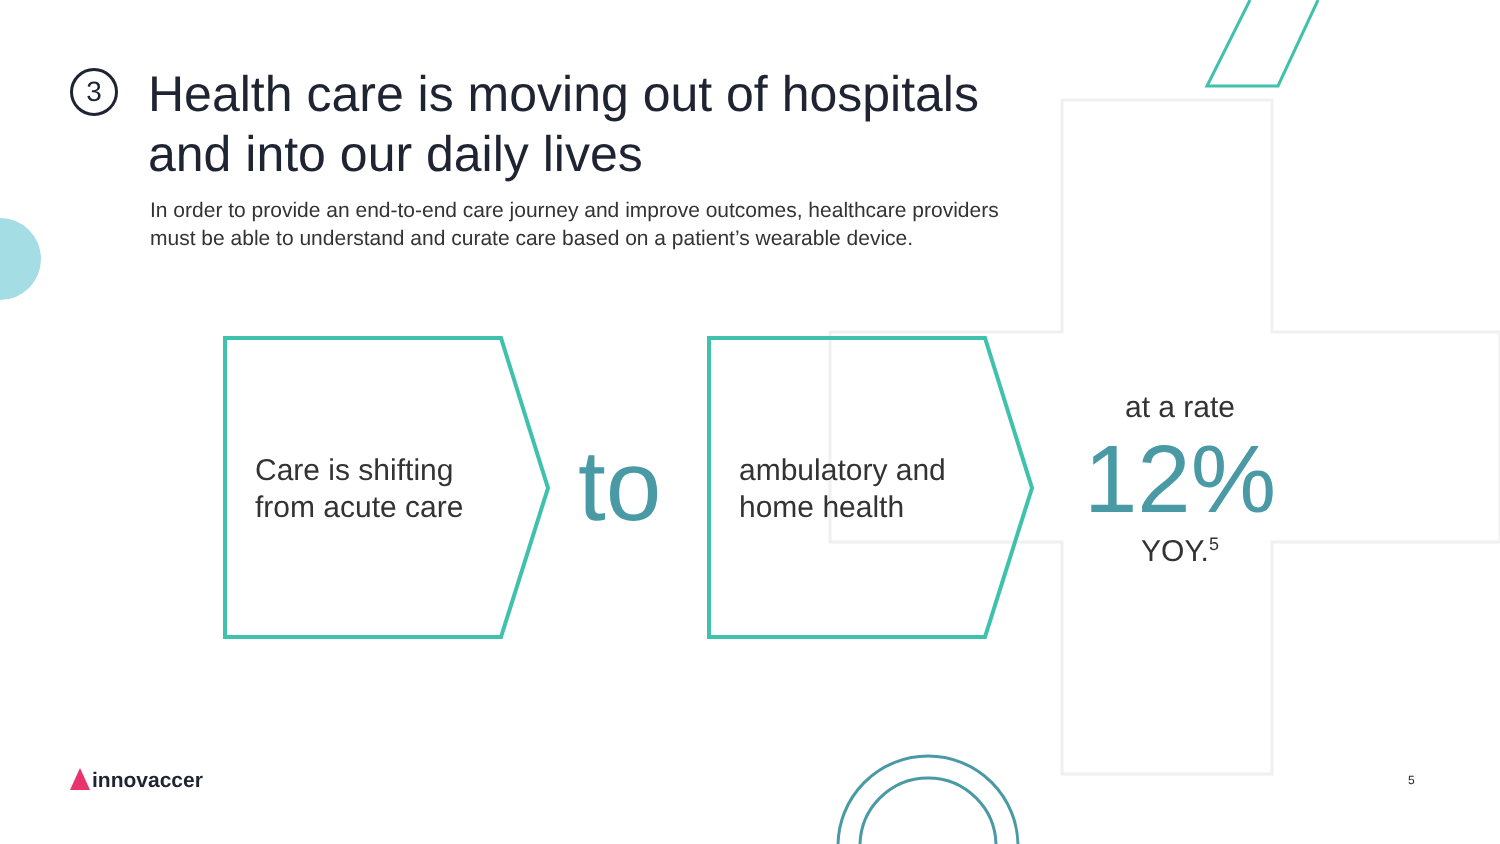3
Health care is moving out of hospitals
and into our daily lives
In order to provide an end-to-end care journey and improve outcomes, healthcare providers
must be able to understand and curate care based on a patient’s wearable device.
Care is shifting
from acute care
to
ambulatory and
home health
at a rate
12%
YOY.<sup>5</sup>
innovaccer 5